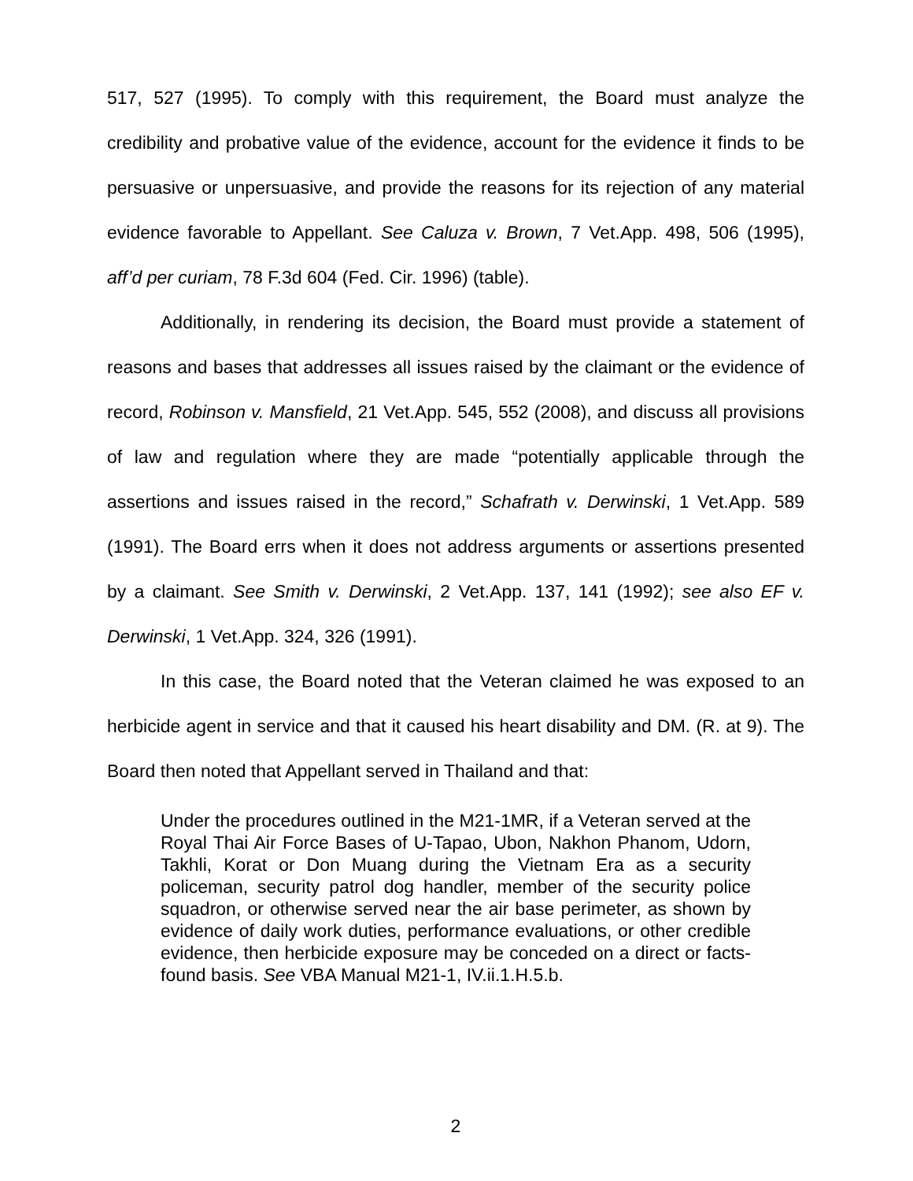517, 527 (1995). To comply with this requirement, the Board must analyze the credibility and probative value of the evidence, account for the evidence it finds to be persuasive or unpersuasive, and provide the reasons for its rejection of any material evidence favorable to Appellant. See Caluza v. Brown, 7 Vet.App. 498, 506 (1995), aff’d per curiam, 78 F.3d 604 (Fed. Cir. 1996) (table).
Additionally, in rendering its decision, the Board must provide a statement of reasons and bases that addresses all issues raised by the claimant or the evidence of record, Robinson v. Mansfield, 21 Vet.App. 545, 552 (2008), and discuss all provisions of law and regulation where they are made “potentially applicable through the assertions and issues raised in the record,” Schafrath v. Derwinski, 1 Vet.App. 589 (1991). The Board errs when it does not address arguments or assertions presented by a claimant. See Smith v. Derwinski, 2 Vet.App. 137, 141 (1992); see also EF v. Derwinski, 1 Vet.App. 324, 326 (1991).
In this case, the Board noted that the Veteran claimed he was exposed to an herbicide agent in service and that it caused his heart disability and DM. (R. at 9). The Board then noted that Appellant served in Thailand and that:
Under the procedures outlined in the M21-1MR, if a Veteran served at the Royal Thai Air Force Bases of U-Tapao, Ubon, Nakhon Phanom, Udorn, Takhli, Korat or Don Muang during the Vietnam Era as a security policeman, security patrol dog handler, member of the security police squadron, or otherwise served near the air base perimeter, as shown by evidence of daily work duties, performance evaluations, or other credible evidence, then herbicide exposure may be conceded on a direct or facts-found basis. See VBA Manual M21-1, IV.ii.1.H.5.b.
2